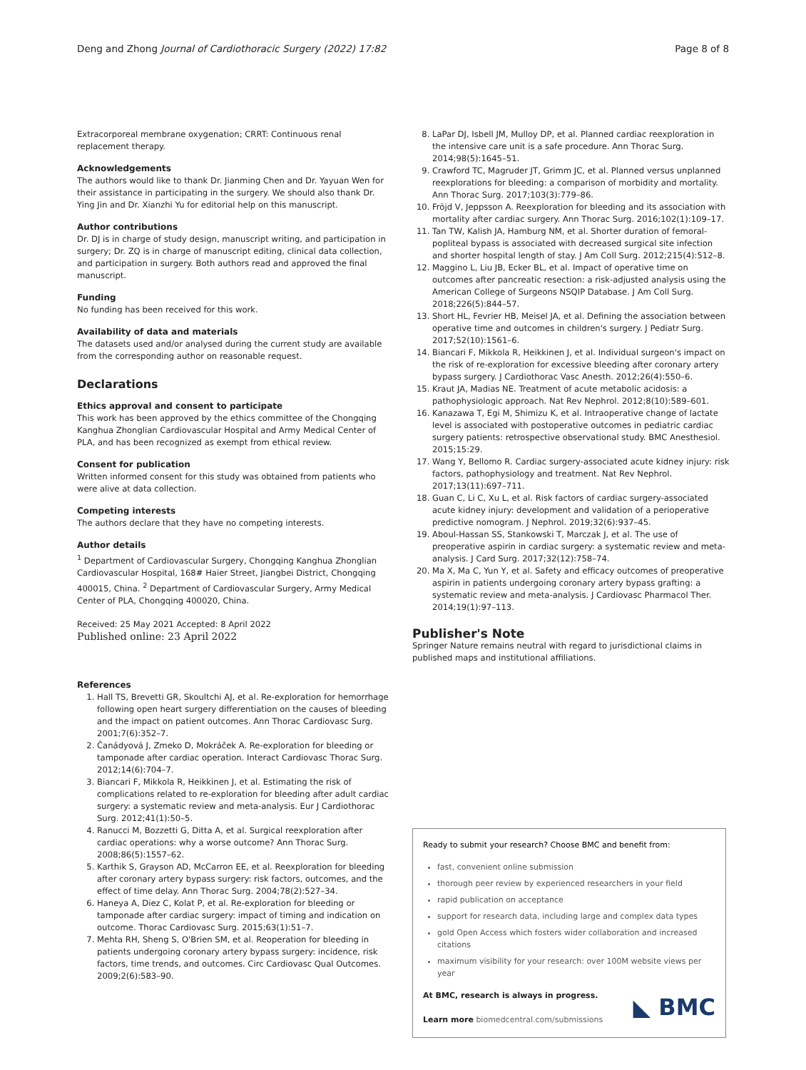Deng and Zhong Journal of Cardiothoracic Surgery (2022) 17:82 Page 8 of 8
Extracorporeal membrane oxygenation; CRRT: Continuous renal replacement therapy.
Acknowledgements
The authors would like to thank Dr. Jianming Chen and Dr. Yayuan Wen for their assistance in participating in the surgery. We should also thank Dr. Ying Jin and Dr. Xianzhi Yu for editorial help on this manuscript.
Author contributions
Dr. DJ is in charge of study design, manuscript writing, and participation in surgery; Dr. ZQ is in charge of manuscript editing, clinical data collection, and participation in surgery. Both authors read and approved the final manuscript.
Funding
No funding has been received for this work.
Availability of data and materials
The datasets used and/or analysed during the current study are available from the corresponding author on reasonable request.
Declarations
Ethics approval and consent to participate
This work has been approved by the ethics committee of the Chongqing Kanghua Zhonglian Cardiovascular Hospital and Army Medical Center of PLA, and has been recognized as exempt from ethical review.
Consent for publication
Written informed consent for this study was obtained from patients who were alive at data collection.
Competing interests
The authors declare that they have no competing interests.
Author details
<sup>1</sup> Department of Cardiovascular Surgery, Chongqing Kanghua Zhonglian Cardiovascular Hospital, 168# Haier Street, Jiangbei District, Chongqing 400015, China. <sup>2</sup> Department of Cardiovascular Surgery, Army Medical Center of PLA, Chongqing 400020, China.
Received: 25 May 2021 Accepted: 8 April 2022
Published online: 23 April 2022
References
1. Hall TS, Brevetti GR, Skoultchi AJ, et al. Re-exploration for hemorrhage following open heart surgery differentiation on the causes of bleeding and the impact on patient outcomes. Ann Thorac Cardiovasc Surg. 2001;7(6):352–7.
2. Čanádyová J, Zmeko D, Mokráček A. Re-exploration for bleeding or tamponade after cardiac operation. Interact Cardiovasc Thorac Surg. 2012;14(6):704–7.
3. Biancari F, Mikkola R, Heikkinen J, et al. Estimating the risk of complications related to re-exploration for bleeding after adult cardiac surgery: a systematic review and meta-analysis. Eur J Cardiothorac Surg. 2012;41(1):50–5.
4. Ranucci M, Bozzetti G, Ditta A, et al. Surgical reexploration after cardiac operations: why a worse outcome? Ann Thorac Surg. 2008;86(5):1557–62.
5. Karthik S, Grayson AD, McCarron EE, et al. Reexploration for bleeding after coronary artery bypass surgery: risk factors, outcomes, and the effect of time delay. Ann Thorac Surg. 2004;78(2):527–34.
6. Haneya A, Diez C, Kolat P, et al. Re-exploration for bleeding or tamponade after cardiac surgery: impact of timing and indication on outcome. Thorac Cardiovasc Surg. 2015;63(1):51–7.
7. Mehta RH, Sheng S, O'Brien SM, et al. Reoperation for bleeding in patients undergoing coronary artery bypass surgery: incidence, risk factors, time trends, and outcomes. Circ Cardiovasc Qual Outcomes. 2009;2(6):583–90.
8. LaPar DJ, Isbell JM, Mulloy DP, et al. Planned cardiac reexploration in the intensive care unit is a safe procedure. Ann Thorac Surg. 2014;98(5):1645–51.
9. Crawford TC, Magruder JT, Grimm JC, et al. Planned versus unplanned reexplorations for bleeding: a comparison of morbidity and mortality. Ann Thorac Surg. 2017;103(3):779–86.
10. Fröjd V, Jeppsson A. Reexploration for bleeding and its association with mortality after cardiac surgery. Ann Thorac Surg. 2016;102(1):109–17.
11. Tan TW, Kalish JA, Hamburg NM, et al. Shorter duration of femoral-popliteal bypass is associated with decreased surgical site infection and shorter hospital length of stay. J Am Coll Surg. 2012;215(4):512–8.
12. Maggino L, Liu JB, Ecker BL, et al. Impact of operative time on outcomes after pancreatic resection: a risk-adjusted analysis using the American College of Surgeons NSQIP Database. J Am Coll Surg. 2018;226(5):844–57.
13. Short HL, Fevrier HB, Meisel JA, et al. Defining the association between operative time and outcomes in children's surgery. J Pediatr Surg. 2017;52(10):1561–6.
14. Biancari F, Mikkola R, Heikkinen J, et al. Individual surgeon's impact on the risk of re-exploration for excessive bleeding after coronary artery bypass surgery. J Cardiothorac Vasc Anesth. 2012;26(4):550–6.
15. Kraut JA, Madias NE. Treatment of acute metabolic acidosis: a pathophysiologic approach. Nat Rev Nephrol. 2012;8(10):589–601.
16. Kanazawa T, Egi M, Shimizu K, et al. Intraoperative change of lactate level is associated with postoperative outcomes in pediatric cardiac surgery patients: retrospective observational study. BMC Anesthesiol. 2015;15:29.
17. Wang Y, Bellomo R. Cardiac surgery-associated acute kidney injury: risk factors, pathophysiology and treatment. Nat Rev Nephrol. 2017;13(11):697–711.
18. Guan C, Li C, Xu L, et al. Risk factors of cardiac surgery-associated acute kidney injury: development and validation of a perioperative predictive nomogram. J Nephrol. 2019;32(6):937–45.
19. Aboul-Hassan SS, Stankowski T, Marczak J, et al. The use of preoperative aspirin in cardiac surgery: a systematic review and meta-analysis. J Card Surg. 2017;32(12):758–74.
20. Ma X, Ma C, Yun Y, et al. Safety and efficacy outcomes of preoperative aspirin in patients undergoing coronary artery bypass grafting: a systematic review and meta-analysis. J Cardiovasc Pharmacol Ther. 2014;19(1):97–113.
Publisher's Note
Springer Nature remains neutral with regard to jurisdictional claims in published maps and institutional affiliations.
Ready to submit your research? Choose BMC and benefit from:
fast, convenient online submission
thorough peer review by experienced researchers in your field
rapid publication on acceptance
support for research data, including large and complex data types
gold Open Access which fosters wider collaboration and increased citations
maximum visibility for your research: over 100M website views per year
At BMC, research is always in progress.
Learn more biomedcentral.com/submissions
◣ BMC